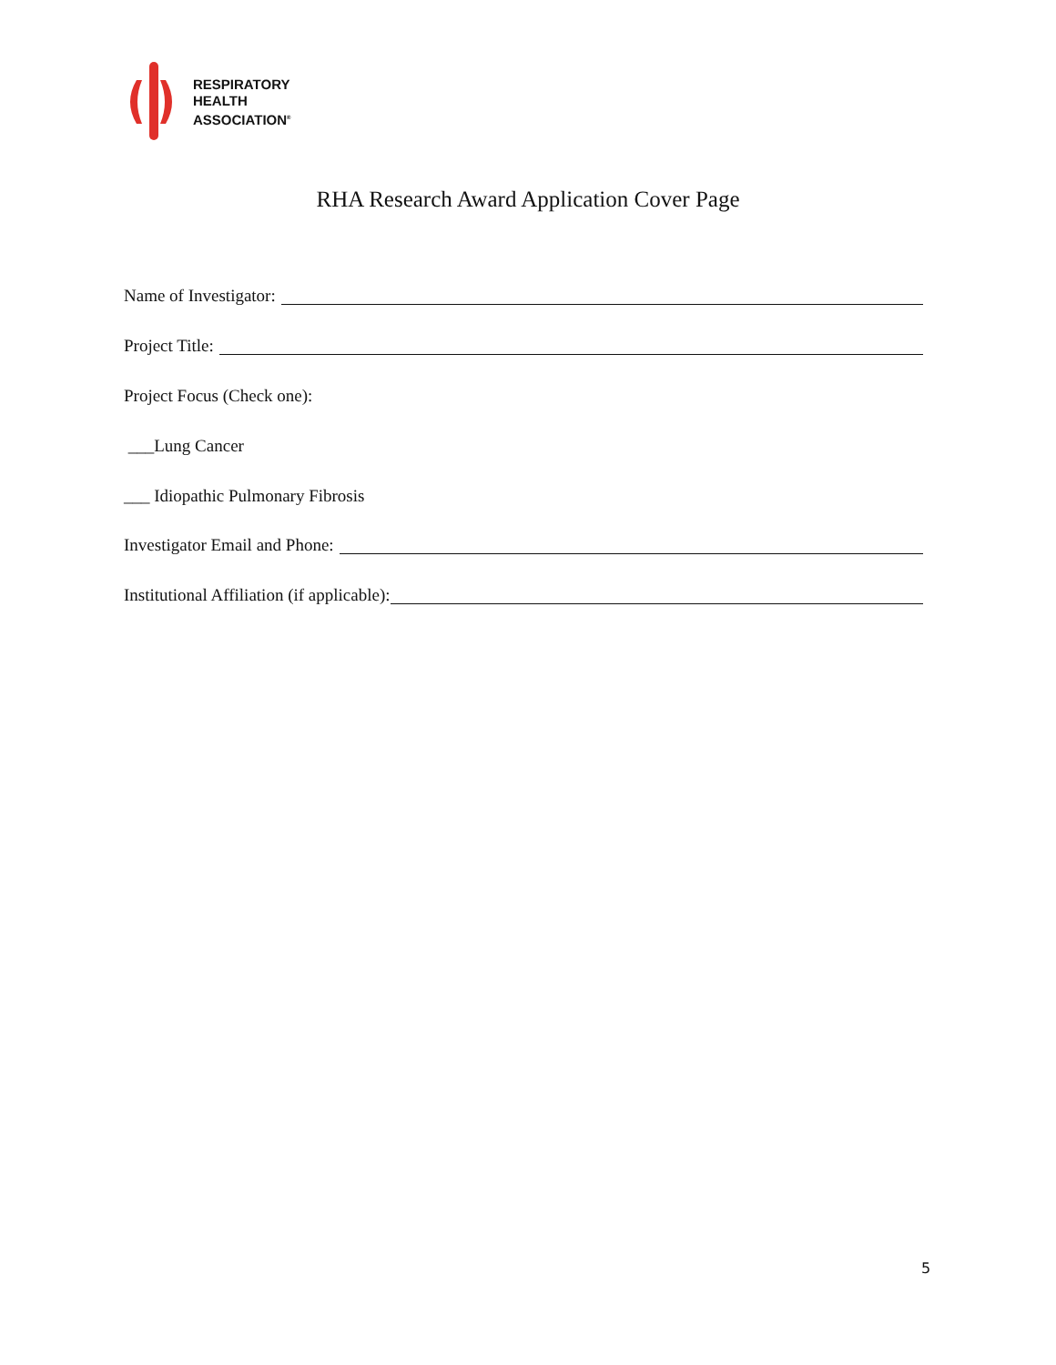RESPIRATORY
HEALTH
ASSOCIATION<sup>®</sup>
RHA Research Award Application Cover Page
Name of Investigator:
Project Title:
Project Focus (Check one):
___Lung Cancer
___ Idiopathic Pulmonary Fibrosis
Investigator Email and Phone:
Institutional Affiliation (if applicable):
5